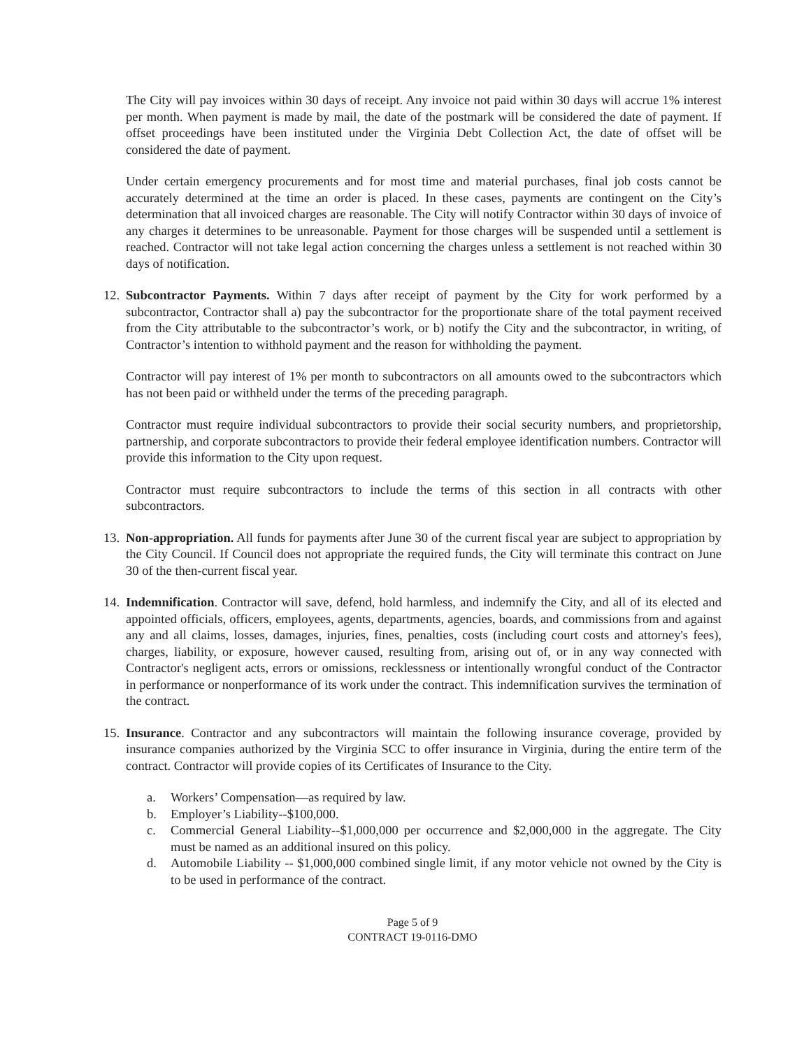The City will pay invoices within 30 days of receipt. Any invoice not paid within 30 days will accrue 1% interest per month. When payment is made by mail, the date of the postmark will be considered the date of payment. If offset proceedings have been instituted under the Virginia Debt Collection Act, the date of offset will be considered the date of payment.
Under certain emergency procurements and for most time and material purchases, final job costs cannot be accurately determined at the time an order is placed. In these cases, payments are contingent on the City’s determination that all invoiced charges are reasonable. The City will notify Contractor within 30 days of invoice of any charges it determines to be unreasonable. Payment for those charges will be suspended until a settlement is reached. Contractor will not take legal action concerning the charges unless a settlement is not reached within 30 days of notification.
12.
Subcontractor Payments. Within 7 days after receipt of payment by the City for work performed by a subcontractor, Contractor shall a) pay the subcontractor for the proportionate share of the total payment received from the City attributable to the subcontractor’s work, or b) notify the City and the subcontractor, in writing, of Contractor’s intention to withhold payment and the reason for withholding the payment.
Contractor will pay interest of 1% per month to subcontractors on all amounts owed to the subcontractors which has not been paid or withheld under the terms of the preceding paragraph.
Contractor must require individual subcontractors to provide their social security numbers, and proprietorship, partnership, and corporate subcontractors to provide their federal employee identification numbers. Contractor will provide this information to the City upon request.
Contractor must require subcontractors to include the terms of this section in all contracts with other subcontractors.
13.
Non-appropriation. All funds for payments after June 30 of the current fiscal year are subject to appropriation by the City Council. If Council does not appropriate the required funds, the City will terminate this contract on June 30 of the then-current fiscal year.
14.
Indemnification. Contractor will save, defend, hold harmless, and indemnify the City, and all of its elected and appointed officials, officers, employees, agents, departments, agencies, boards, and commissions from and against any and all claims, losses, damages, injuries, fines, penalties, costs (including court costs and attorney's fees), charges, liability, or exposure, however caused, resulting from, arising out of, or in any way connected with Contractor's negligent acts, errors or omissions, recklessness or intentionally wrongful conduct of the Contractor in performance or nonperformance of its work under the contract. This indemnification survives the termination of the contract.
15.
Insurance. Contractor and any subcontractors will maintain the following insurance coverage, provided by insurance companies authorized by the Virginia SCC to offer insurance in Virginia, during the entire term of the contract. Contractor will provide copies of its Certificates of Insurance to the City.
a. Workers’ Compensation—as required by law.
b. Employer’s Liability--$100,000.
c. Commercial General Liability--$1,000,000 per occurrence and $2,000,000 in the aggregate. The City must be named as an additional insured on this policy.
d. Automobile Liability -- $1,000,000 combined single limit, if any motor vehicle not owned by the City is to be used in performance of the contract.
Page 5 of 9
CONTRACT 19-0116-DMO